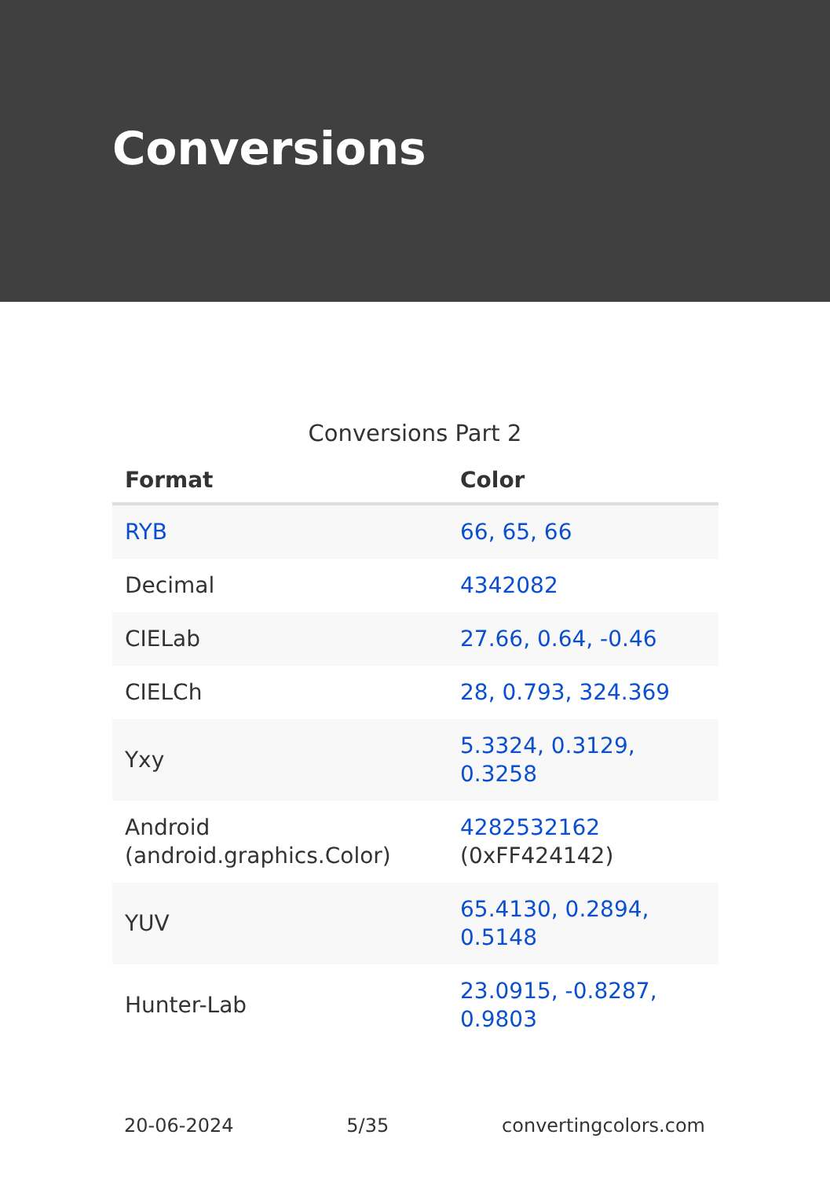Conversions
Conversions Part 2
| Format | Color |
| --- | --- |
| RYB | 66, 65, 66 |
| Decimal | 4342082 |
| CIELab | 27.66, 0.64, -0.46 |
| CIELCh | 28, 0.793, 324.369 |
| Yxy | 5.3324, 0.3129, 0.3258 |
| Android (android.graphics.Color) | 4282532162 (0xFF424142) |
| YUV | 65.4130, 0.2894, 0.5148 |
| Hunter-Lab | 23.0915, -0.8287, 0.9803 |
20-06-2024 5/35 convertingcolors.com